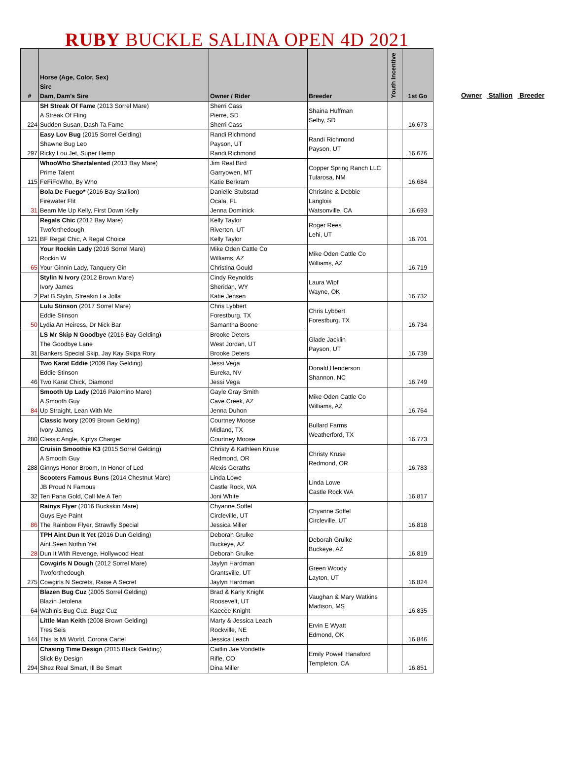RUBY BUCKLE SALINA OPEN 4D 2021
| # | Horse (Age, Color, Sex) Sire Dam, Dam's Sire | Owner / Rider | Breeder | Youth Incentive | 1st Go |
| --- | --- | --- | --- | --- | --- |
| 224 | SH Streak Of Fame (2013 Sorrel Mare) A Streak Of Fling Sudden Susan, Dash Ta Fame | Sherri Cass Pierre, SD Sherri Cass | Shaina Huffman Selby, SD | | 16.673 |
| 297 | Easy Lov Bug (2015 Sorrel Gelding) Shawne Bug Leo Ricky Lou Jet, Super Hemp | Randi Richmond Payson, UT Randi Richmond | Randi Richmond Payson, UT | | 16.676 |
| 115 | WhooWho Sheztalented (2013 Bay Mare) Prime Talent FeFiFoWho, By Who | Jim Real Bird Garryowen, MT Katie Berkram | Copper Spring Ranch LLC Tularosa, NM | | 16.684 |
| 31 | Bola De Fuego* (2016 Bay Stallion) Firewater Flit Beam Me Up Kelly, First Down Kelly | Danielle Stubstad Ocala, FL Jenna Dominick | Christine & Debbie Langlois Watsonville, CA | | 16.693 |
| 121 | Regals Chic (2012 Bay Mare) Twoforthedough BF Regal Chic, A Regal Choice | Kelly Taylor Riverton, UT Kelly Taylor | Roger Rees Lehi, UT | | 16.701 |
| 65 | Your Rockin Lady (2016 Sorrel Mare) Rockin W Your Ginnin Lady, Tanquery Gin | Mike Oden Cattle Co Williams, AZ Christina Gould | Mike Oden Cattle Co Williams, AZ | | 16.719 |
| 2 | Stylin N Ivory (2012 Brown Mare) Ivory James Pat B Stylin, Streakin La Jolla | Cindy Reynolds Sheridan, WY Katie Jensen | Laura Wipf Wayne, OK | | 16.732 |
| 50 | Lulu Stinson (2017 Sorrel Mare) Eddie Stinson Lydia An Heiress, Dr Nick Bar | Chris Lybbert Forestburg, TX Samantha Boone | Chris Lybbert Forestburg. TX | | 16.734 |
| 31 | LS Mr Skip N Goodbye (2016 Bay Gelding) The Goodbye Lane Bankers Special Skip, Jay Kay Skipa Rory | Brooke Deters West Jordan, UT Brooke Deters | Glade Jacklin Payson, UT | | 16.739 |
| 46 | Two Karat Eddie (2009 Bay Gelding) Eddie Stinson Two Karat Chick, Diamond | Jessi Vega Eureka, NV Jessi Vega | Donald Henderson Shannon, NC | | 16.749 |
| 84 | Smooth Up Lady (2016 Palomino Mare) A Smooth Guy Up Straight, Lean With Me | Gayle Gray Smith Cave Creek, AZ Jenna Duhon | Mike Oden Cattle Co Williams, AZ | | 16.764 |
| 280 | Classic Ivory (2009 Brown Gelding) Ivory James Classic Angle, Kiptys Charger | Courtney Moose Midland, TX Courtney Moose | Bullard Farms Weatherford, TX | | 16.773 |
| 288 | Cruisin Smoothie K3 (2015 Sorrel Gelding) A Smooth Guy Ginnys Honor Broom, In Honor of Led | Christy & Kathleen Kruse Redmond, OR Alexis Geraths | Christy Kruse Redmond, OR | | 16.783 |
| 32 | Scooters Famous Buns (2014 Chestnut Mare) JB Proud N Famous Ten Pana Gold, Call Me A Ten | Linda Lowe Castle Rock, WA Joni White | Linda Lowe Castle Rock WA | | 16.817 |
| 86 | Rainys Flyer (2016 Buckskin Mare) Guys Eye Paint The Rainbow Flyer, Strawfly Special | Chyanne Soffel Circleville, UT Jessica Miller | Chyanne Soffel Circleville, UT | | 16.818 |
| 28 | TPH Aint Dun It Yet (2016 Dun Gelding) Aint Seen Nothin Yet Dun It With Revenge, Hollywood Heat | Deborah Grulke Buckeye, AZ Deborah Grulke | Deborah Grulke Buckeye, AZ | | 16.819 |
| 275 | Cowgirls N Dough (2012 Sorrel Mare) Twoforthedough Cowgirls N Secrets, Raise A Secret | Jaylyn Hardman Grantsville, UT Jaylyn Hardman | Green Woody Layton, UT | | 16.824 |
| 64 | Blazen Bug Cuz (2005 Sorrel Gelding) Blazin Jetolena Wahinis Bug Cuz, Bugz Cuz | Brad & Karly Knight Roosevelt, UT Kaecee Knight | Vaughan & Mary Watkins Madison, MS | | 16.835 |
| 144 | Little Man Keith (2008 Brown Gelding) Tres Seis This Is Mi World, Corona Cartel | Marty & Jessica Leach Rockville, NE Jessica Leach | Ervin E Wyatt Edmond, OK | | 16.846 |
| 294 | Chasing Time Design (2015 Black Gelding) Slick By Design Shez Real Smart, Ill Be Smart | Caitlin Jae Vondette Rifle, CO Dina Miller | Emily Powell Hanaford Templeton, CA | | 16.851 |
Owner Stallion Breeder